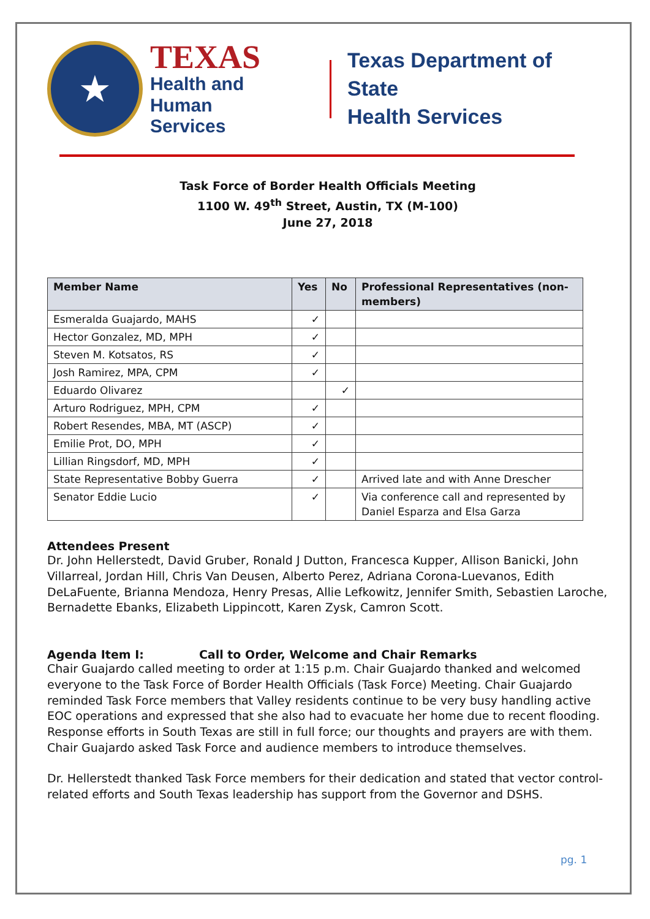★
TEXAS
Health and Human
Services
Texas Department of State
Health Services
Task Force of Border Health Officials Meeting
1100 W. 49<sup>th</sup> Street, Austin, TX (M-100)
June 27, 2018
| Member Name | Yes | No | Professional Representatives (non-members) |
| --- | --- | --- | --- |
| Esmeralda Guajardo, MAHS | ✓ | | |
| Hector Gonzalez, MD, MPH | ✓ | | |
| Steven M. Kotsatos, RS | ✓ | | |
| Josh Ramirez, MPA, CPM | ✓ | | |
| Eduardo Olivarez | | ✓ | |
| Arturo Rodriguez, MPH, CPM | ✓ | | |
| Robert Resendes, MBA, MT (ASCP) | ✓ | | |
| Emilie Prot, DO, MPH | ✓ | | |
| Lillian Ringsdorf, MD, MPH | ✓ | | |
| State Representative Bobby Guerra | ✓ | | Arrived late and with Anne Drescher |
| Senator Eddie Lucio | ✓ | | Via conference call and represented by Daniel Esparza and Elsa Garza |
Attendees Present
Dr. John Hellerstedt, David Gruber, Ronald J Dutton, Francesca Kupper, Allison Banicki, John Villarreal, Jordan Hill, Chris Van Deusen, Alberto Perez, Adriana Corona-Luevanos, Edith DeLaFuente, Brianna Mendoza, Henry Presas, Allie Lefkowitz, Jennifer Smith, Sebastien Laroche, Bernadette Ebanks, Elizabeth Lippincott, Karen Zysk, Camron Scott.
Agenda Item I: Call to Order, Welcome and Chair Remarks
Chair Guajardo called meeting to order at 1:15 p.m. Chair Guajardo thanked and welcomed everyone to the Task Force of Border Health Officials (Task Force) Meeting. Chair Guajardo reminded Task Force members that Valley residents continue to be very busy handling active EOC operations and expressed that she also had to evacuate her home due to recent flooding. Response efforts in South Texas are still in full force; our thoughts and prayers are with them. Chair Guajardo asked Task Force and audience members to introduce themselves.
Dr. Hellerstedt thanked Task Force members for their dedication and stated that vector control-related efforts and South Texas leadership has support from the Governor and DSHS.
pg. 1